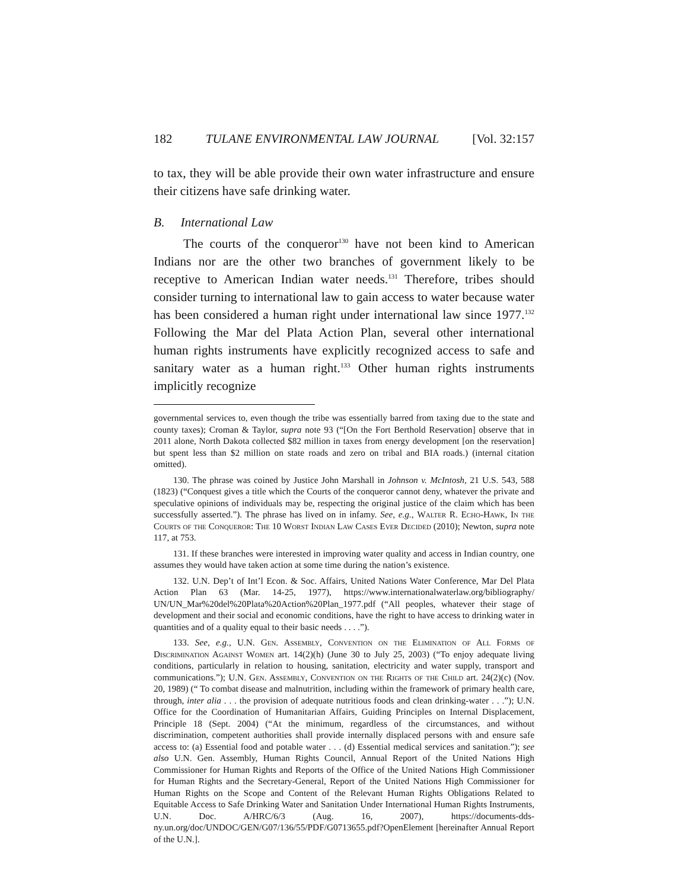182 TULANE ENVIRONMENTAL LAW JOURNAL [Vol. 32:157
to tax, they will be able provide their own water infrastructure and ensure their citizens have safe drinking water.
B. International Law
The courts of the conqueror<sup>130</sup> have not been kind to American Indians nor are the other two branches of government likely to be receptive to American Indian water needs.<sup>131</sup> Therefore, tribes should consider turning to international law to gain access to water because water has been considered a human right under international law since 1977.<sup>132</sup> Following the Mar del Plata Action Plan, several other international human rights instruments have explicitly recognized access to safe and sanitary water as a human right.<sup>133</sup> Other human rights instruments implicitly recognize
governmental services to, even though the tribe was essentially barred from taxing due to the state and county taxes); Croman & Taylor, supra note 93 (“[On the Fort Berthold Reservation] observe that in 2011 alone, North Dakota collected $82 million in taxes from energy development [on the reservation] but spent less than $2 million on state roads and zero on tribal and BIA roads.) (internal citation omitted).
130. The phrase was coined by Justice John Marshall in Johnson v. McIntosh, 21 U.S. 543, 588 (1823) (“Conquest gives a title which the Courts of the conqueror cannot deny, whatever the private and speculative opinions of individuals may be, respecting the original justice of the claim which has been successfully asserted.”). The phrase has lived on in infamy. See, e.g., Walter R. Echo-Hawk, In the Courts of the Conqueror: The 10 Worst Indian Law Cases Ever Decided (2010); Newton, supra note 117, at 753.
131. If these branches were interested in improving water quality and access in Indian country, one assumes they would have taken action at some time during the nation’s existence.
132. U.N. Dep’t of Int’l Econ. & Soc. Affairs, United Nations Water Conference, Mar Del Plata Action Plan 63 (Mar. 14-25, 1977), https://www.internationalwaterlaw.org/bibliography/ UN/UN_Mar%20del%20Plata%20Action%20Plan_1977.pdf (“All peoples, whatever their stage of development and their social and economic conditions, have the right to have access to drinking water in quantities and of a quality equal to their basic needs . . . .”).
133. See, e.g., U.N. Gen. Assembly, Convention on the Elimination of All Forms of Discrimination Against Women art. 14(2)(h) (June 30 to July 25, 2003) (“To enjoy adequate living conditions, particularly in relation to housing, sanitation, electricity and water supply, transport and communications.”); U.N. Gen. Assembly, Convention on the Rights of the Child art. 24(2)(c) (Nov. 20, 1989) (“ To combat disease and malnutrition, including within the framework of primary health care, through, inter alia . . . the provision of adequate nutritious foods and clean drinking-water . . .”); U.N. Office for the Coordination of Humanitarian Affairs, Guiding Principles on Internal Displacement, Principle 18 (Sept. 2004) (“At the minimum, regardless of the circumstances, and without discrimination, competent authorities shall provide internally displaced persons with and ensure safe access to: (a) Essential food and potable water . . . (d) Essential medical services and sanitation.”); see also U.N. Gen. Assembly, Human Rights Council, Annual Report of the United Nations High Commissioner for Human Rights and Reports of the Office of the United Nations High Commissioner for Human Rights and the Secretary-General, Report of the United Nations High Commissioner for Human Rights on the Scope and Content of the Relevant Human Rights Obligations Related to Equitable Access to Safe Drinking Water and Sanitation Under International Human Rights Instruments, U.N. Doc. A/HRC/6/3 (Aug. 16, 2007), https://documents-dds-ny.un.org/doc/UNDOC/GEN/G07/136/55/PDF/G0713655.pdf?OpenElement [hereinafter Annual Report of the U.N.].